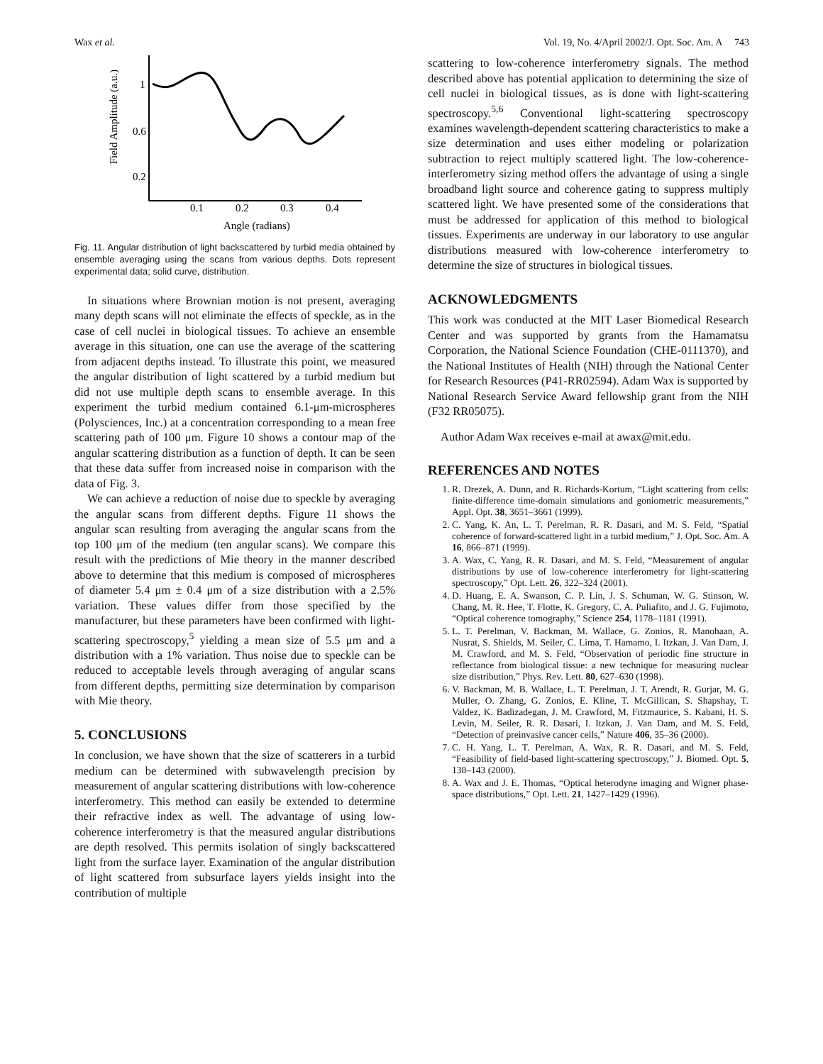Wax et al. Vol. 19, No. 4/April 2002/J. Opt. Soc. Am. A 743
Field Amplitude (a.u.)
1
0.6
0.2
0.1
0.2
0.3
0.4
Angle (radians)
Fig. 11. Angular distribution of light backscattered by turbid media obtained by ensemble averaging using the scans from various depths. Dots represent experimental data; solid curve, distribution.
In situations where Brownian motion is not present, averaging many depth scans will not eliminate the effects of speckle, as in the case of cell nuclei in biological tissues. To achieve an ensemble average in this situation, one can use the average of the scattering from adjacent depths instead. To illustrate this point, we measured the angular distribution of light scattered by a turbid medium but did not use multiple depth scans to ensemble average. In this experiment the turbid medium contained 6.1-μm-microspheres (Polysciences, Inc.) at a concentration corresponding to a mean free scattering path of 100 μm. Figure 10 shows a contour map of the angular scattering distribution as a function of depth. It can be seen that these data suffer from increased noise in comparison with the data of Fig. 3.
We can achieve a reduction of noise due to speckle by averaging the angular scans from different depths. Figure 11 shows the angular scan resulting from averaging the angular scans from the top 100 μm of the medium (ten angular scans). We compare this result with the predictions of Mie theory in the manner described above to determine that this medium is composed of microspheres of diameter 5.4 μm ± 0.4 μm of a size distribution with a 2.5% variation. These values differ from those specified by the manufacturer, but these parameters have been confirmed with light-scattering spectroscopy,<sup>5</sup> yielding a mean size of 5.5 μm and a distribution with a 1% variation. Thus noise due to speckle can be reduced to acceptable levels through averaging of angular scans from different depths, permitting size determination by comparison with Mie theory.
5. CONCLUSIONS
In conclusion, we have shown that the size of scatterers in a turbid medium can be determined with subwavelength precision by measurement of angular scattering distributions with low-coherence interferometry. This method can easily be extended to determine their refractive index as well. The advantage of using low-coherence interferometry is that the measured angular distributions are depth resolved. This permits isolation of singly backscattered light from the surface layer. Examination of the angular distribution of light scattered from subsurface layers yields insight into the contribution of multiple
scattering to low-coherence interferometry signals. The method described above has potential application to determining the size of cell nuclei in biological tissues, as is done with light-scattering spectroscopy.<sup>5,6</sup> Conventional light-scattering spectroscopy examines wavelength-dependent scattering characteristics to make a size determination and uses either modeling or polarization subtraction to reject multiply scattered light. The low-coherence-interferometry sizing method offers the advantage of using a single broadband light source and coherence gating to suppress multiply scattered light. We have presented some of the considerations that must be addressed for application of this method to biological tissues. Experiments are underway in our laboratory to use angular distributions measured with low-coherence interferometry to determine the size of structures in biological tissues.
ACKNOWLEDGMENTS
This work was conducted at the MIT Laser Biomedical Research Center and was supported by grants from the Hamamatsu Corporation, the National Science Foundation (CHE-0111370), and the National Institutes of Health (NIH) through the National Center for Research Resources (P41-RR02594). Adam Wax is supported by National Research Service Award fellowship grant from the NIH (F32 RR05075).
Author Adam Wax receives e-mail at awax@mit.edu.
REFERENCES AND NOTES
1. R. Drezek, A. Dunn, and R. Richards-Kortum, “Light scattering from cells: finite-difference time-domain simulations and goniometric measurements,” Appl. Opt. 38, 3651–3661 (1999).
2. C. Yang, K. An, L. T. Perelman, R. R. Dasari, and M. S. Feld, “Spatial coherence of forward-scattered light in a turbid medium,” J. Opt. Soc. Am. A 16, 866–871 (1999).
3. A. Wax, C. Yang, R. R. Dasari, and M. S. Feld, “Measurement of angular distributions by use of low-coherence interferometry for light-scattering spectroscopy,” Opt. Lett. 26, 322–324 (2001).
4. D. Huang, E. A. Swanson, C. P. Lin, J. S. Schuman, W. G. Stinson, W. Chang, M. R. Hee, T. Flotte, K. Gregory, C. A. Puliafito, and J. G. Fujimoto, “Optical coherence tomography,” Science 254, 1178–1181 (1991).
5. L. T. Perelman, V. Backman, M. Wallace, G. Zonios, R. Manohaan, A. Nusrat, S. Shields, M. Seiler, C. Lima, T. Hamamo, I. Itzkan, J. Van Dam, J. M. Crawford, and M. S. Feld, “Observation of periodic fine structure in reflectance from biological tissue: a new technique for measuring nuclear size distribution,” Phys. Rev. Lett. 80, 627–630 (1998).
6. V. Backman, M. B. Wallace, L. T. Perelman, J. T. Arendt, R. Gurjar, M. G. Muller, O. Zhang, G. Zonios, E. Kline, T. McGillican, S. Shapshay, T. Valdez, K. Badizadegan, J. M. Crawford, M. Fitzmaurice, S. Kabani, H. S. Levin, M. Seiler, R. R. Dasari, I. Itzkan, J. Van Dam, and M. S. Feld, “Detection of preinvasive cancer cells,” Nature 406, 35–36 (2000).
7. C. H. Yang, L. T. Perelman, A. Wax, R. R. Dasari, and M. S. Feld, “Feasibility of field-based light-scattering spectroscopy,” J. Biomed. Opt. 5, 138–143 (2000).
8. A. Wax and J. E. Thomas, “Optical heterodyne imaging and Wigner phase-space distributions,” Opt. Lett. 21, 1427–1429 (1996).